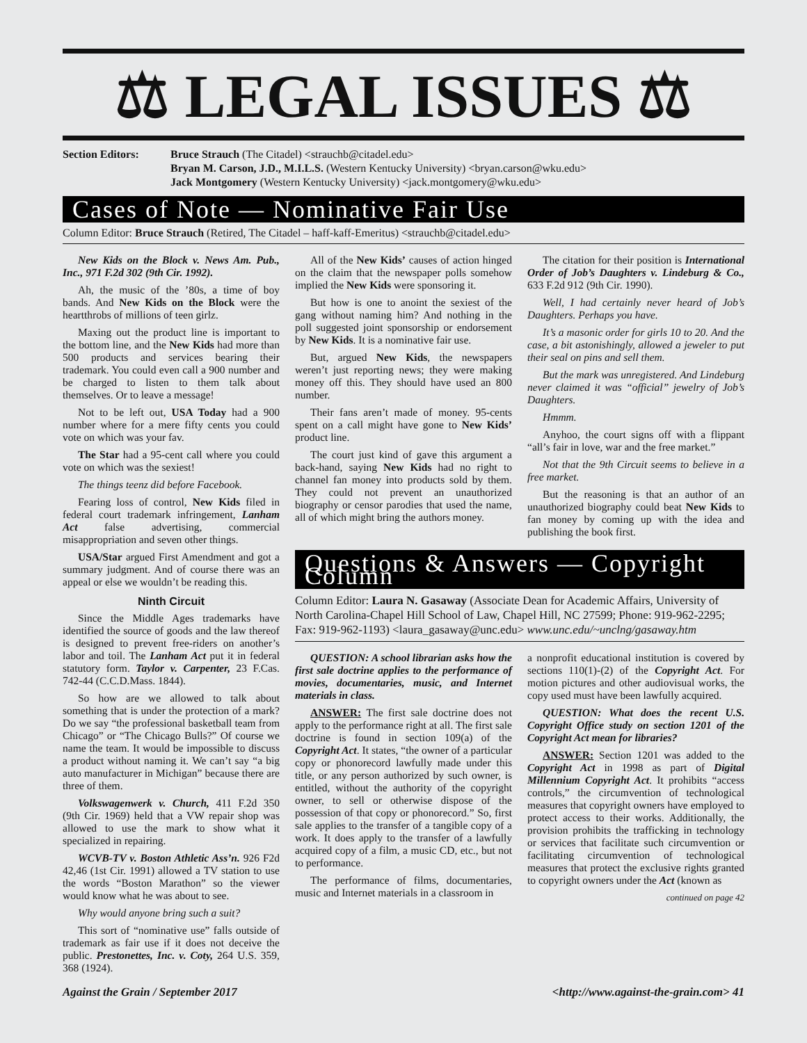⚖ LEGAL ISSUES ⚖
Section Editors: Bruce Strauch (The Citadel) <strauchb@citadel.edu>
Bryan M. Carson, J.D., M.I.L.S. (Western Kentucky University) <bryan.carson@wku.edu>
Jack Montgomery (Western Kentucky University) <jack.montgomery@wku.edu>
Cases of Note — Nominative Fair Use
Column Editor: Bruce Strauch (Retired, The Citadel – haff-kaff-Emeritus) <strauchb@citadel.edu>
New Kids on the Block v. News Am. Pub., Inc., 971 F.2d 302 (9th Cir. 1992).
Ah, the music of the ’80s, a time of boy bands. And New Kids on the Block were the heartthrobs of millions of teen girlz.
Maxing out the product line is important to the bottom line, and the New Kids had more than 500 products and services bearing their trademark. You could even call a 900 number and be charged to listen to them talk about themselves. Or to leave a message!
Not to be left out, USA Today had a 900 number where for a mere fifty cents you could vote on which was your fav.
The Star had a 95-cent call where you could vote on which was the sexiest!
The things teenz did before Facebook.
Fearing loss of control, New Kids filed in federal court trademark infringement, Lanham Act false advertising, commercial misappropriation and seven other things.
USA/Star argued First Amendment and got a summary judgment. And of course there was an appeal or else we wouldn’t be reading this.
Ninth Circuit
Since the Middle Ages trademarks have identified the source of goods and the law thereof is designed to prevent free-riders on another’s labor and toil. The Lanham Act put it in federal statutory form. Taylor v. Carpenter, 23 F.Cas. 742-44 (C.C.D.Mass. 1844).
So how are we allowed to talk about something that is under the protection of a mark? Do we say “the professional basketball team from Chicago” or “The Chicago Bulls?” Of course we name the team. It would be impossible to discuss a product without naming it. We can’t say “a big auto manufacturer in Michigan” because there are three of them.
Volkswagenwerk v. Church, 411 F.2d 350 (9th Cir. 1969) held that a VW repair shop was allowed to use the mark to show what it specialized in repairing.
WCVB-TV v. Boston Athletic Ass’n. 926 F2d 42,46 (1st Cir. 1991) allowed a TV station to use the words “Boston Marathon” so the viewer would know what he was about to see.
Why would anyone bring such a suit?
This sort of “nominative use” falls outside of trademark as fair use if it does not deceive the public. Prestonettes, Inc. v. Coty, 264 U.S. 359, 368 (1924).
All of the New Kids’ causes of action hinged on the claim that the newspaper polls somehow implied the New Kids were sponsoring it.
But how is one to anoint the sexiest of the gang without naming him? And nothing in the poll suggested joint sponsorship or endorsement by New Kids. It is a nominative fair use.
But, argued New Kids, the newspapers weren’t just reporting news; they were making money off this. They should have used an 800 number.
Their fans aren’t made of money. 95-cents spent on a call might have gone to New Kids’ product line.
The court just kind of gave this argument a back-hand, saying New Kids had no right to channel fan money into products sold by them. They could not prevent an unauthorized biography or censor parodies that used the name, all of which might bring the authors money.
The citation for their position is International Order of Job’s Daughters v. Lindeburg & Co., 633 F.2d 912 (9th Cir. 1990).
Well, I had certainly never heard of Job’s Daughters. Perhaps you have.
It’s a masonic order for girls 10 to 20. And the case, a bit astonishingly, allowed a jeweler to put their seal on pins and sell them.
But the mark was unregistered. And Lindeburg never claimed it was “official” jewelry of Job’s Daughters.
Hmmm.
Anyhoo, the court signs off with a flippant “all’s fair in love, war and the free market.”
Not that the 9th Circuit seems to believe in a free market.
But the reasoning is that an author of an unauthorized biography could beat New Kids to fan money by coming up with the idea and publishing the book first.
Questions & Answers — Copyright Column
Column Editor: Laura N. Gasaway (Associate Dean for Academic Affairs, University of North Carolina-Chapel Hill School of Law, Chapel Hill, NC 27599; Phone: 919-962-2295; Fax: 919-962-1193) <laura_gasaway@unc.edu> www.unc.edu/~unclng/gasaway.htm
QUESTION: A school librarian asks how the first sale doctrine applies to the performance of movies, documentaries, music, and Internet materials in class.
ANSWER: The first sale doctrine does not apply to the performance right at all. The first sale doctrine is found in section 109(a) of the Copyright Act. It states, “the owner of a particular copy or phonorecord lawfully made under this title, or any person authorized by such owner, is entitled, without the authority of the copyright owner, to sell or otherwise dispose of the possession of that copy or phonorecord.” So, first sale applies to the transfer of a tangible copy of a work. It does apply to the transfer of a lawfully acquired copy of a film, a music CD, etc., but not to performance.
The performance of films, documentaries, music and Internet materials in a classroom in
a nonprofit educational institution is covered by sections 110(1)-(2) of the Copyright Act. For motion pictures and other audiovisual works, the copy used must have been lawfully acquired.
QUESTION: What does the recent U.S. Copyright Office study on section 1201 of the Copyright Act mean for libraries?
ANSWER: Section 1201 was added to the Copyright Act in 1998 as part of Digital Millennium Copyright Act. It prohibits “access controls,” the circumvention of technological measures that copyright owners have employed to protect access to their works. Additionally, the provision prohibits the trafficking in technology or services that facilitate such circumvention or facilitating circumvention of technological measures that protect the exclusive rights granted to copyright owners under the Act (known as
continued on page 42
Against the Grain / September 2017 <http://www.against-the-grain.com> 41